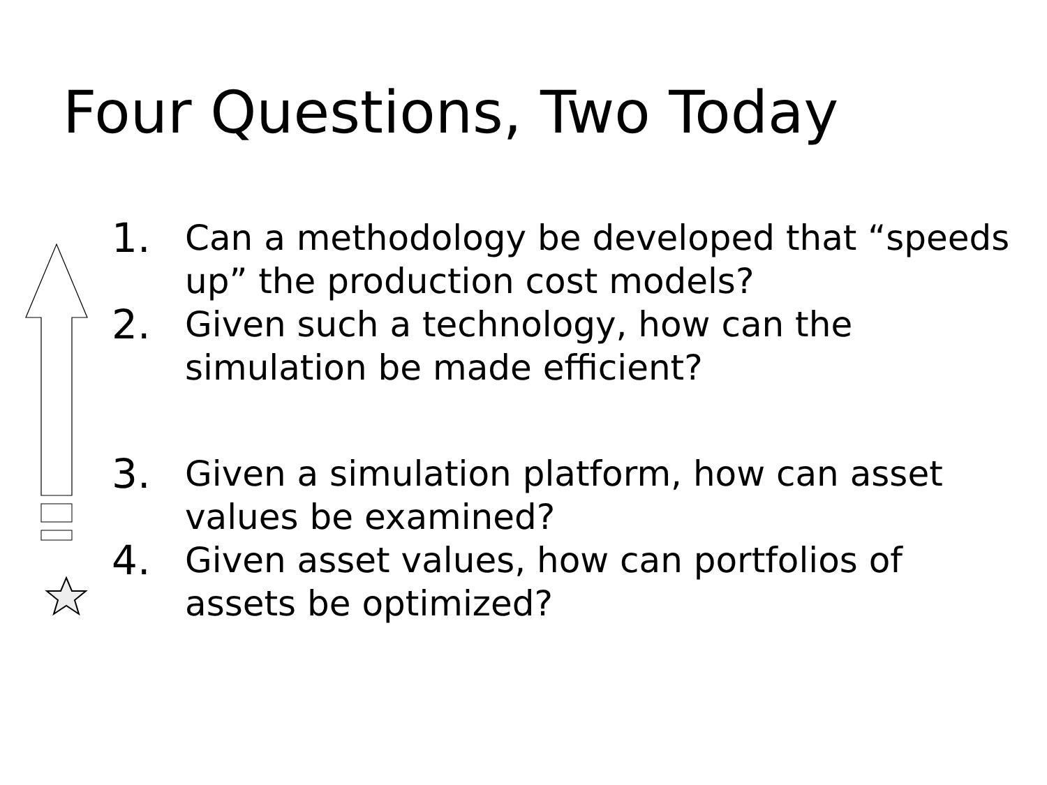Four Questions, Two Today
1. Can a methodology be developed that “speeds up” the production cost models?
2. Given such a technology, how can the simulation be made efficient?
3. Given a simulation platform, how can asset values be examined?
4. Given asset values, how can portfolios of assets be optimized?